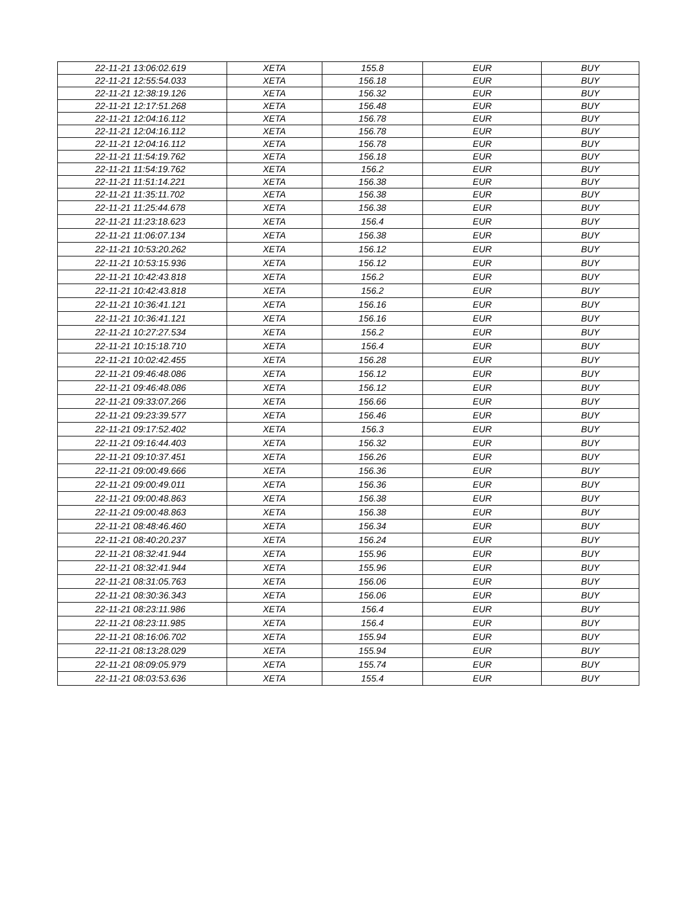| 22-11-21 13:06:02.619 | XETA | 155.8 | EUR | BUY |
| 22-11-21 12:55:54.033 | XETA | 156.18 | EUR | BUY |
| 22-11-21 12:38:19.126 | XETA | 156.32 | EUR | BUY |
| 22-11-21 12:17:51.268 | XETA | 156.48 | EUR | BUY |
| 22-11-21 12:04:16.112 | XETA | 156.78 | EUR | BUY |
| 22-11-21 12:04:16.112 | XETA | 156.78 | EUR | BUY |
| 22-11-21 12:04:16.112 | XETA | 156.78 | EUR | BUY |
| 22-11-21 11:54:19.762 | XETA | 156.18 | EUR | BUY |
| 22-11-21 11:54:19.762 | XETA | 156.2 | EUR | BUY |
| 22-11-21 11:51:14.221 | XETA | 156.38 | EUR | BUY |
| 22-11-21 11:35:11.702 | XETA | 156.38 | EUR | BUY |
| 22-11-21 11:25:44.678 | XETA | 156.38 | EUR | BUY |
| 22-11-21 11:23:18.623 | XETA | 156.4 | EUR | BUY |
| 22-11-21 11:06:07.134 | XETA | 156.38 | EUR | BUY |
| 22-11-21 10:53:20.262 | XETA | 156.12 | EUR | BUY |
| 22-11-21 10:53:15.936 | XETA | 156.12 | EUR | BUY |
| 22-11-21 10:42:43.818 | XETA | 156.2 | EUR | BUY |
| 22-11-21 10:42:43.818 | XETA | 156.2 | EUR | BUY |
| 22-11-21 10:36:41.121 | XETA | 156.16 | EUR | BUY |
| 22-11-21 10:36:41.121 | XETA | 156.16 | EUR | BUY |
| 22-11-21 10:27:27.534 | XETA | 156.2 | EUR | BUY |
| 22-11-21 10:15:18.710 | XETA | 156.4 | EUR | BUY |
| 22-11-21 10:02:42.455 | XETA | 156.28 | EUR | BUY |
| 22-11-21 09:46:48.086 | XETA | 156.12 | EUR | BUY |
| 22-11-21 09:46:48.086 | XETA | 156.12 | EUR | BUY |
| 22-11-21 09:33:07.266 | XETA | 156.66 | EUR | BUY |
| 22-11-21 09:23:39.577 | XETA | 156.46 | EUR | BUY |
| 22-11-21 09:17:52.402 | XETA | 156.3 | EUR | BUY |
| 22-11-21 09:16:44.403 | XETA | 156.32 | EUR | BUY |
| 22-11-21 09:10:37.451 | XETA | 156.26 | EUR | BUY |
| 22-11-21 09:00:49.666 | XETA | 156.36 | EUR | BUY |
| 22-11-21 09:00:49.011 | XETA | 156.36 | EUR | BUY |
| 22-11-21 09:00:48.863 | XETA | 156.38 | EUR | BUY |
| 22-11-21 09:00:48.863 | XETA | 156.38 | EUR | BUY |
| 22-11-21 08:48:46.460 | XETA | 156.34 | EUR | BUY |
| 22-11-21 08:40:20.237 | XETA | 156.24 | EUR | BUY |
| 22-11-21 08:32:41.944 | XETA | 155.96 | EUR | BUY |
| 22-11-21 08:32:41.944 | XETA | 155.96 | EUR | BUY |
| 22-11-21 08:31:05.763 | XETA | 156.06 | EUR | BUY |
| 22-11-21 08:30:36.343 | XETA | 156.06 | EUR | BUY |
| 22-11-21 08:23:11.986 | XETA | 156.4 | EUR | BUY |
| 22-11-21 08:23:11.985 | XETA | 156.4 | EUR | BUY |
| 22-11-21 08:16:06.702 | XETA | 155.94 | EUR | BUY |
| 22-11-21 08:13:28.029 | XETA | 155.94 | EUR | BUY |
| 22-11-21 08:09:05.979 | XETA | 155.74 | EUR | BUY |
| 22-11-21 08:03:53.636 | XETA | 155.4 | EUR | BUY |